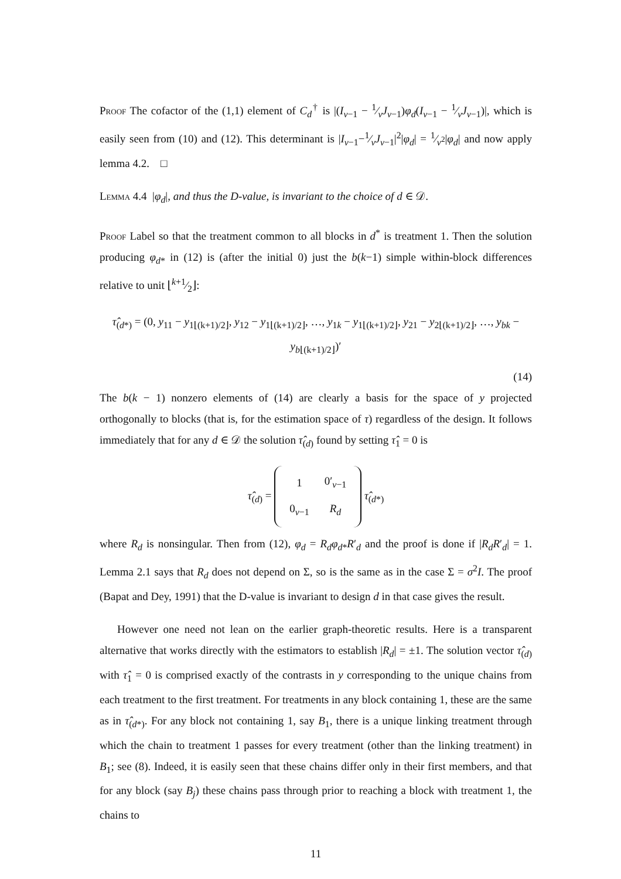Proof The cofactor of the (1,1) element of C<sub>d</sub><sup>†</sup> is |(I<sub>v−1</sub> − 1⁄vJ<sub>v−1</sub>)φ<sub>d</sub>(I<sub>v−1</sub> − 1⁄vJ<sub>v−1</sub>)|, which is easily seen from (10) and (12). This determinant is |I<sub>v−1</sub>−1⁄vJ<sub>v−1</sub>|<sup>2</sup>|φ<sub>d</sub>| = 1⁄v<sup>2</sup>|φ<sub>d</sub>| and now apply lemma 4.2. □
Lemma 4.4 |φ<sub>d</sub>|, and thus the D-value, is invariant to the choice of d ∈ 𝒟.
Proof Label so that the treatment common to all blocks in d<sup>*</sup> is treatment 1. Then the solution producing φ<sub>d*</sub> in (12) is (after the initial 0) just the b(k−1) simple within-block differences relative to unit ⌊k+1⁄2⌋:
τ̂<sub>(d*)</sub> = (0, y<sub>11</sub> − y<sub>1⌊(k+1)/2⌋</sub>, y<sub>12</sub> − y<sub>1⌊(k+1)/2⌋</sub>, …, y<sub>1k</sub> − y<sub>1⌊(k+1)/2⌋</sub>, y<sub>21</sub> − y<sub>2⌊(k+1)/2⌋</sub>, …, y<sub>bk</sub> − y<sub>b⌊(k+1)/2⌋</sub>)′
(14)
The b(k − 1) nonzero elements of (14) are clearly a basis for the space of y projected orthogonally to blocks (that is, for the estimation space of τ) regardless of the design. It follows immediately that for any d ∈ 𝒟 the solution τ̂<sub>(d)</sub> found by setting τ̂<sub>1</sub> = 0 is
τ̂<sub>(d)</sub> =
| 1 | 0′<sub>v−1</sub> |
| 0<sub>v−1</sub> | R<sub>d</sub> |
τ̂<sub>(d*)</sub>
where R<sub>d</sub> is nonsingular. Then from (12), φ<sub>d</sub> = R<sub>d</sub>φ<sub>d*</sub>R′<sub>d</sub> and the proof is done if |R<sub>d</sub>R′<sub>d</sub>| = 1. Lemma 2.1 says that R<sub>d</sub> does not depend on Σ, so is the same as in the case Σ = σ<sup>2</sup>I. The proof (Bapat and Dey, 1991) that the D-value is invariant to design d in that case gives the result.
However one need not lean on the earlier graph-theoretic results. Here is a transparent alternative that works directly with the estimators to establish |R<sub>d</sub>| = ±1. The solution vector τ̂<sub>(d)</sub> with τ̂<sub>1</sub> = 0 is comprised exactly of the contrasts in y corresponding to the unique chains from each treatment to the first treatment. For treatments in any block containing 1, these are the same as in τ̂<sub>(d*)</sub>. For any block not containing 1, say B<sub>1</sub>, there is a unique linking treatment through which the chain to treatment 1 passes for every treatment (other than the linking treatment) in B<sub>1</sub>; see (8). Indeed, it is easily seen that these chains differ only in their first members, and that for any block (say B<sub>j</sub>) these chains pass through prior to reaching a block with treatment 1, the chains to
11